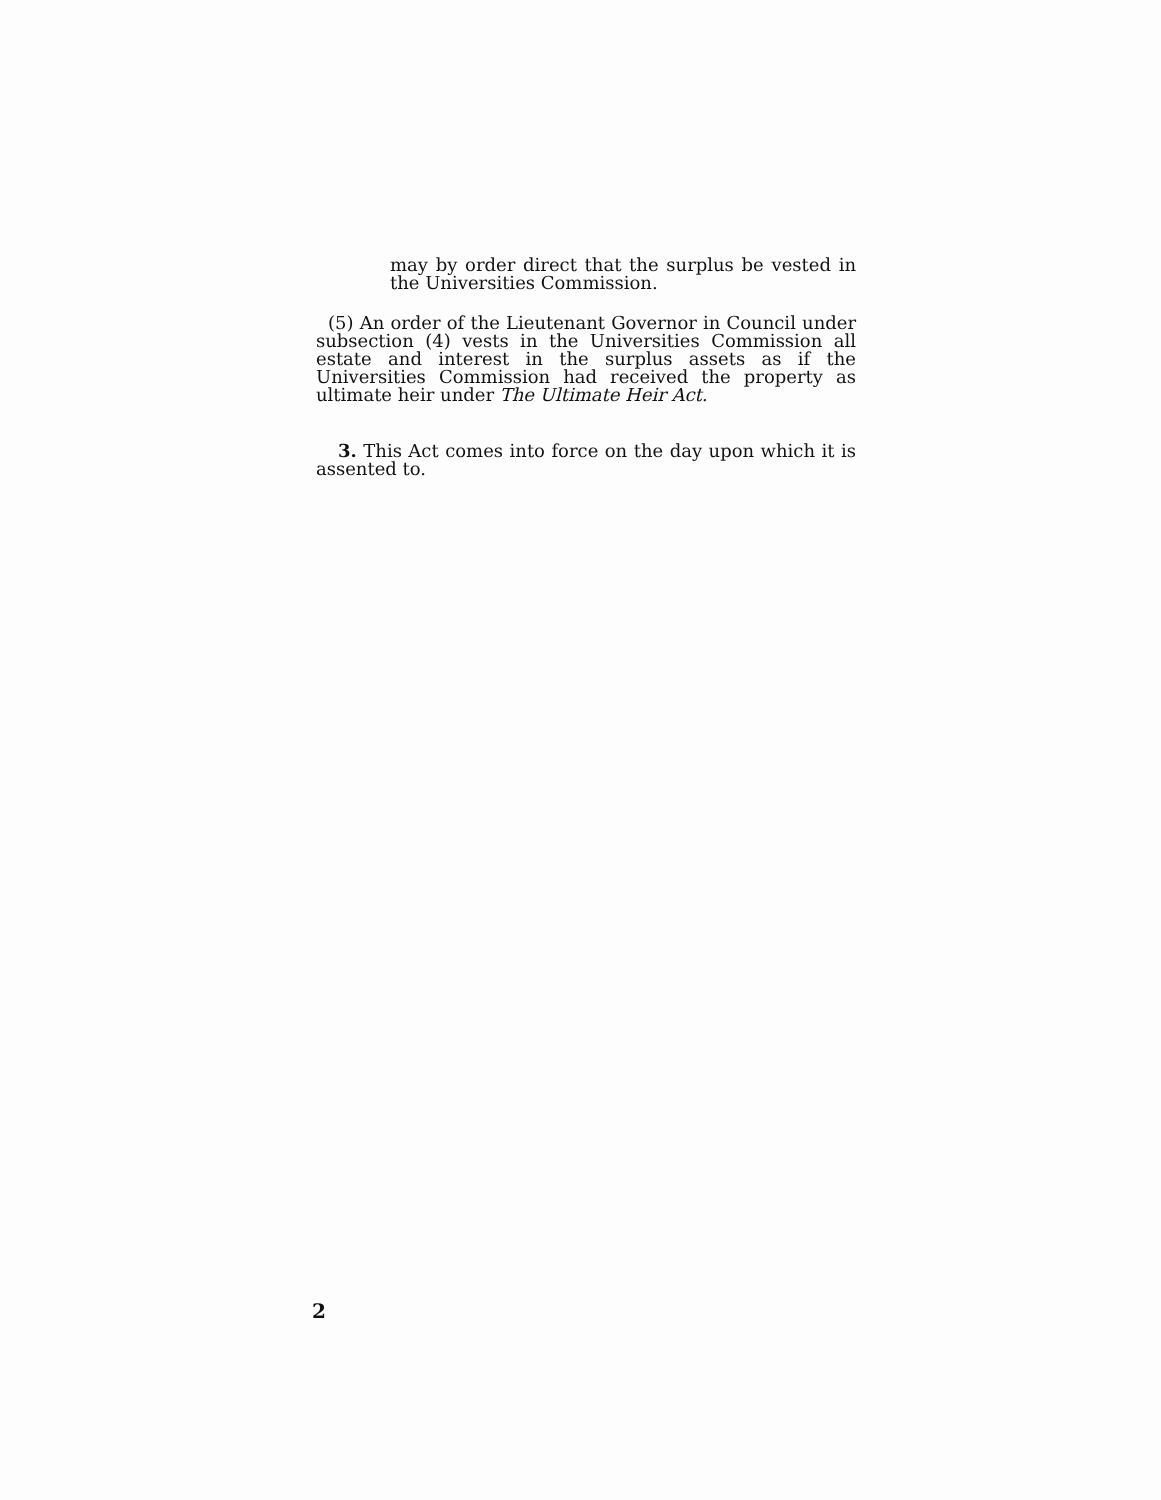may by order direct that the surplus be vested in the Universities Commission.
(5) An order of the Lieutenant Governor in Council under subsection (4) vests in the Universities Commission all estate and interest in the surplus assets as if the Universities Commission had received the property as ultimate heir under The Ultimate Heir Act.
3. This Act comes into force on the day upon which it is assented to.
2